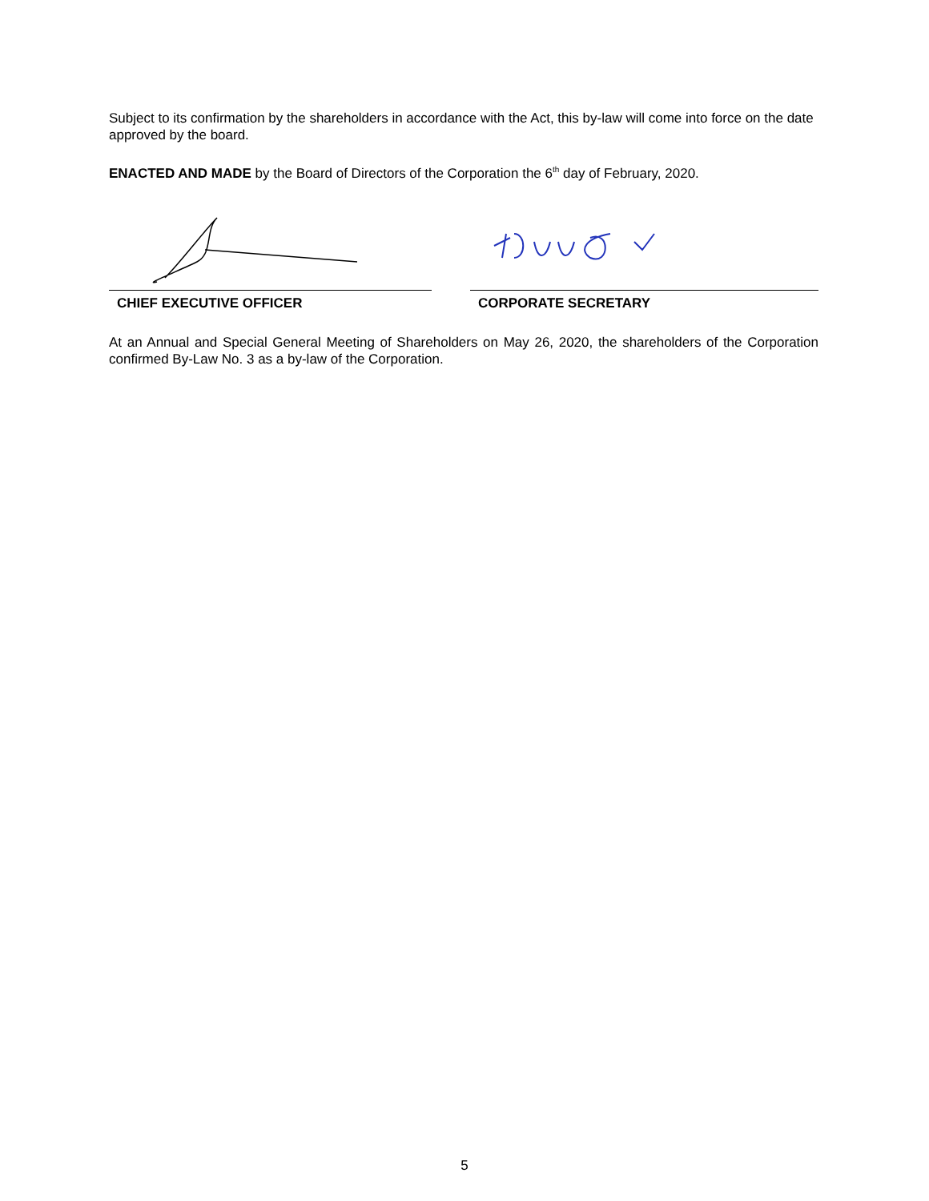Subject to its confirmation by the shareholders in accordance with the Act, this by-law will come into force on the date approved by the board.
ENACTED AND MADE by the Board of Directors of the Corporation the 6<sup>th</sup> day of February, 2020.
CHIEF EXECUTIVE OFFICER CORPORATE SECRETARY
At an Annual and Special General Meeting of Shareholders on May 26, 2020, the shareholders of the Corporation confirmed By-Law No. 3 as a by-law of the Corporation.
5